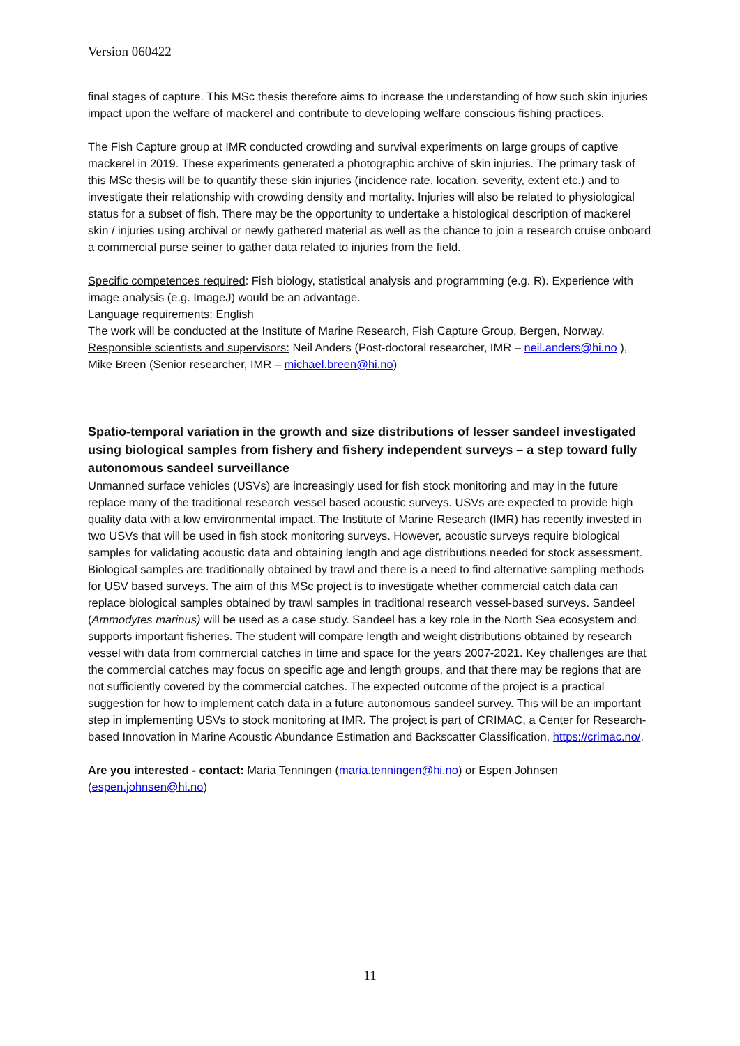Version 060422
final stages of capture. This MSc thesis therefore aims to increase the understanding of how such skin injuries impact upon the welfare of mackerel and contribute to developing welfare conscious fishing practices.
The Fish Capture group at IMR conducted crowding and survival experiments on large groups of captive mackerel in 2019. These experiments generated a photographic archive of skin injuries. The primary task of this MSc thesis will be to quantify these skin injuries (incidence rate, location, severity, extent etc.) and to investigate their relationship with crowding density and mortality. Injuries will also be related to physiological status for a subset of fish. There may be the opportunity to undertake a histological description of mackerel skin / injuries using archival or newly gathered material as well as the chance to join a research cruise onboard a commercial purse seiner to gather data related to injuries from the field.
Specific competences required: Fish biology, statistical analysis and programming (e.g. R). Experience with image analysis (e.g. ImageJ) would be an advantage.
Language requirements: English
The work will be conducted at the Institute of Marine Research, Fish Capture Group, Bergen, Norway.
Responsible scientists and supervisors: Neil Anders (Post-doctoral researcher, IMR – neil.anders@hi.no ), Mike Breen (Senior researcher, IMR – michael.breen@hi.no)
Spatio-temporal variation in the growth and size distributions of lesser sandeel investigated using biological samples from fishery and fishery independent surveys – a step toward fully autonomous sandeel surveillance
Unmanned surface vehicles (USVs) are increasingly used for fish stock monitoring and may in the future replace many of the traditional research vessel based acoustic surveys. USVs are expected to provide high quality data with a low environmental impact. The Institute of Marine Research (IMR) has recently invested in two USVs that will be used in fish stock monitoring surveys. However, acoustic surveys require biological samples for validating acoustic data and obtaining length and age distributions needed for stock assessment. Biological samples are traditionally obtained by trawl and there is a need to find alternative sampling methods for USV based surveys. The aim of this MSc project is to investigate whether commercial catch data can replace biological samples obtained by trawl samples in traditional research vessel-based surveys. Sandeel (Ammodytes marinus) will be used as a case study. Sandeel has a key role in the North Sea ecosystem and supports important fisheries. The student will compare length and weight distributions obtained by research vessel with data from commercial catches in time and space for the years 2007-2021. Key challenges are that the commercial catches may focus on specific age and length groups, and that there may be regions that are not sufficiently covered by the commercial catches. The expected outcome of the project is a practical suggestion for how to implement catch data in a future autonomous sandeel survey. This will be an important step in implementing USVs to stock monitoring at IMR. The project is part of CRIMAC, a Center for Research-based Innovation in Marine Acoustic Abundance Estimation and Backscatter Classification, https://crimac.no/.
Are you interested - contact: Maria Tenningen (maria.tenningen@hi.no) or Espen Johnsen (espen.johnsen@hi.no)
11